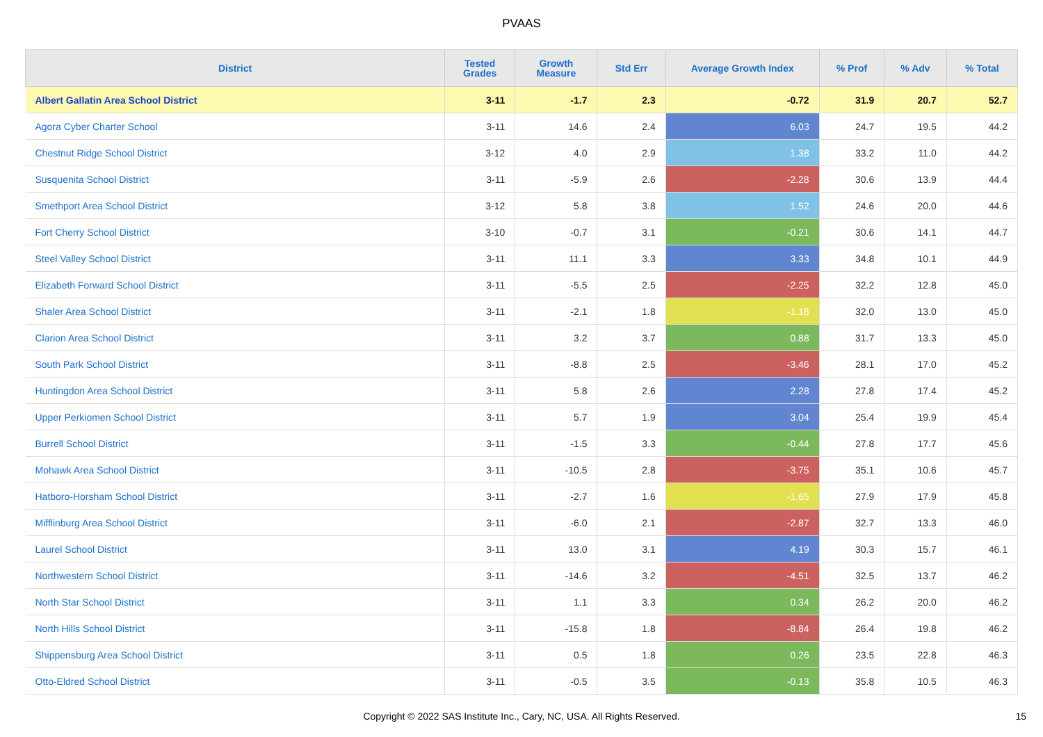PVAAS
| District | Tested Grades | Growth Measure | Std Err | Average Growth Index | % Prof | % Adv | % Total |
| --- | --- | --- | --- | --- | --- | --- | --- |
| Albert Gallatin Area School District | 3-11 | -1.7 | 2.3 | -0.72 | 31.9 | 20.7 | 52.7 |
| Agora Cyber Charter School | 3-11 | 14.6 | 2.4 | 6.03 | 24.7 | 19.5 | 44.2 |
| Chestnut Ridge School District | 3-12 | 4.0 | 2.9 | 1.38 | 33.2 | 11.0 | 44.2 |
| Susquenita School District | 3-11 | -5.9 | 2.6 | -2.28 | 30.6 | 13.9 | 44.4 |
| Smethport Area School District | 3-12 | 5.8 | 3.8 | 1.52 | 24.6 | 20.0 | 44.6 |
| Fort Cherry School District | 3-10 | -0.7 | 3.1 | -0.21 | 30.6 | 14.1 | 44.7 |
| Steel Valley School District | 3-11 | 11.1 | 3.3 | 3.33 | 34.8 | 10.1 | 44.9 |
| Elizabeth Forward School District | 3-11 | -5.5 | 2.5 | -2.25 | 32.2 | 12.8 | 45.0 |
| Shaler Area School District | 3-11 | -2.1 | 1.8 | -1.18 | 32.0 | 13.0 | 45.0 |
| Clarion Area School District | 3-11 | 3.2 | 3.7 | 0.88 | 31.7 | 13.3 | 45.0 |
| South Park School District | 3-11 | -8.8 | 2.5 | -3.46 | 28.1 | 17.0 | 45.2 |
| Huntingdon Area School District | 3-11 | 5.8 | 2.6 | 2.28 | 27.8 | 17.4 | 45.2 |
| Upper Perkiomen School District | 3-11 | 5.7 | 1.9 | 3.04 | 25.4 | 19.9 | 45.4 |
| Burrell School District | 3-11 | -1.5 | 3.3 | -0.44 | 27.8 | 17.7 | 45.6 |
| Mohawk Area School District | 3-11 | -10.5 | 2.8 | -3.75 | 35.1 | 10.6 | 45.7 |
| Hatboro-Horsham School District | 3-11 | -2.7 | 1.6 | -1.65 | 27.9 | 17.9 | 45.8 |
| Mifflinburg Area School District | 3-11 | -6.0 | 2.1 | -2.87 | 32.7 | 13.3 | 46.0 |
| Laurel School District | 3-11 | 13.0 | 3.1 | 4.19 | 30.3 | 15.7 | 46.1 |
| Northwestern School District | 3-11 | -14.6 | 3.2 | -4.51 | 32.5 | 13.7 | 46.2 |
| North Star School District | 3-11 | 1.1 | 3.3 | 0.34 | 26.2 | 20.0 | 46.2 |
| North Hills School District | 3-11 | -15.8 | 1.8 | -8.84 | 26.4 | 19.8 | 46.2 |
| Shippensburg Area School District | 3-11 | 0.5 | 1.8 | 0.26 | 23.5 | 22.8 | 46.3 |
| Otto-Eldred School District | 3-11 | -0.5 | 3.5 | -0.13 | 35.8 | 10.5 | 46.3 |
Copyright © 2022 SAS Institute Inc., Cary, NC, USA. All Rights Reserved.
15